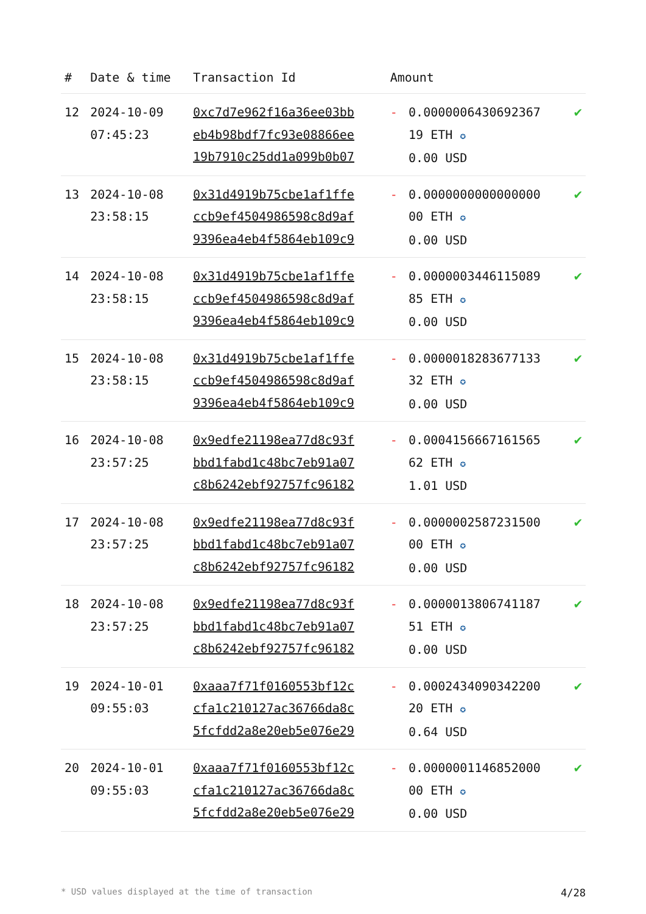| # | Date & time | Transaction Id | Amount | | |
| --- | --- | --- | --- | --- | --- |
| 12 | 2024-10-09 07:45:23 | 0xc7d7e962f16a36ee03bb eb4b98bdf7fc93e08866ee 19b7910c25dd1a099b0b07 | - | 0.0000006430692367 19 ETH ✪ 0.00 USD | ✔ |
| 13 | 2024-10-08 23:58:15 | 0x31d4919b75cbe1af1ffe ccb9ef4504986598c8d9af 9396ea4eb4f5864eb109c9 | - | 0.0000000000000000 00 ETH ✪ 0.00 USD | ✔ |
| 14 | 2024-10-08 23:58:15 | 0x31d4919b75cbe1af1ffe ccb9ef4504986598c8d9af 9396ea4eb4f5864eb109c9 | - | 0.0000003446115089 85 ETH ✪ 0.00 USD | ✔ |
| 15 | 2024-10-08 23:58:15 | 0x31d4919b75cbe1af1ffe ccb9ef4504986598c8d9af 9396ea4eb4f5864eb109c9 | - | 0.0000018283677133 32 ETH ✪ 0.00 USD | ✔ |
| 16 | 2024-10-08 23:57:25 | 0x9edfe21198ea77d8c93f bbd1fabd1c48bc7eb91a07 c8b6242ebf92757fc96182 | - | 0.0004156667161565 62 ETH ✪ 1.01 USD | ✔ |
| 17 | 2024-10-08 23:57:25 | 0x9edfe21198ea77d8c93f bbd1fabd1c48bc7eb91a07 c8b6242ebf92757fc96182 | - | 0.0000002587231500 00 ETH ✪ 0.00 USD | ✔ |
| 18 | 2024-10-08 23:57:25 | 0x9edfe21198ea77d8c93f bbd1fabd1c48bc7eb91a07 c8b6242ebf92757fc96182 | - | 0.0000013806741187 51 ETH ✪ 0.00 USD | ✔ |
| 19 | 2024-10-01 09:55:03 | 0xaaa7f71f0160553bf12c cfa1c210127ac36766da8c 5fcfdd2a8e20eb5e076e29 | - | 0.0002434090342200 20 ETH ✪ 0.64 USD | ✔ |
| 20 | 2024-10-01 09:55:03 | 0xaaa7f71f0160553bf12c cfa1c210127ac36766da8c 5fcfdd2a8e20eb5e076e29 | - | 0.0000001146852000 00 ETH ✪ 0.00 USD | ✔ |
* USD values displayed at the time of transaction 4/28